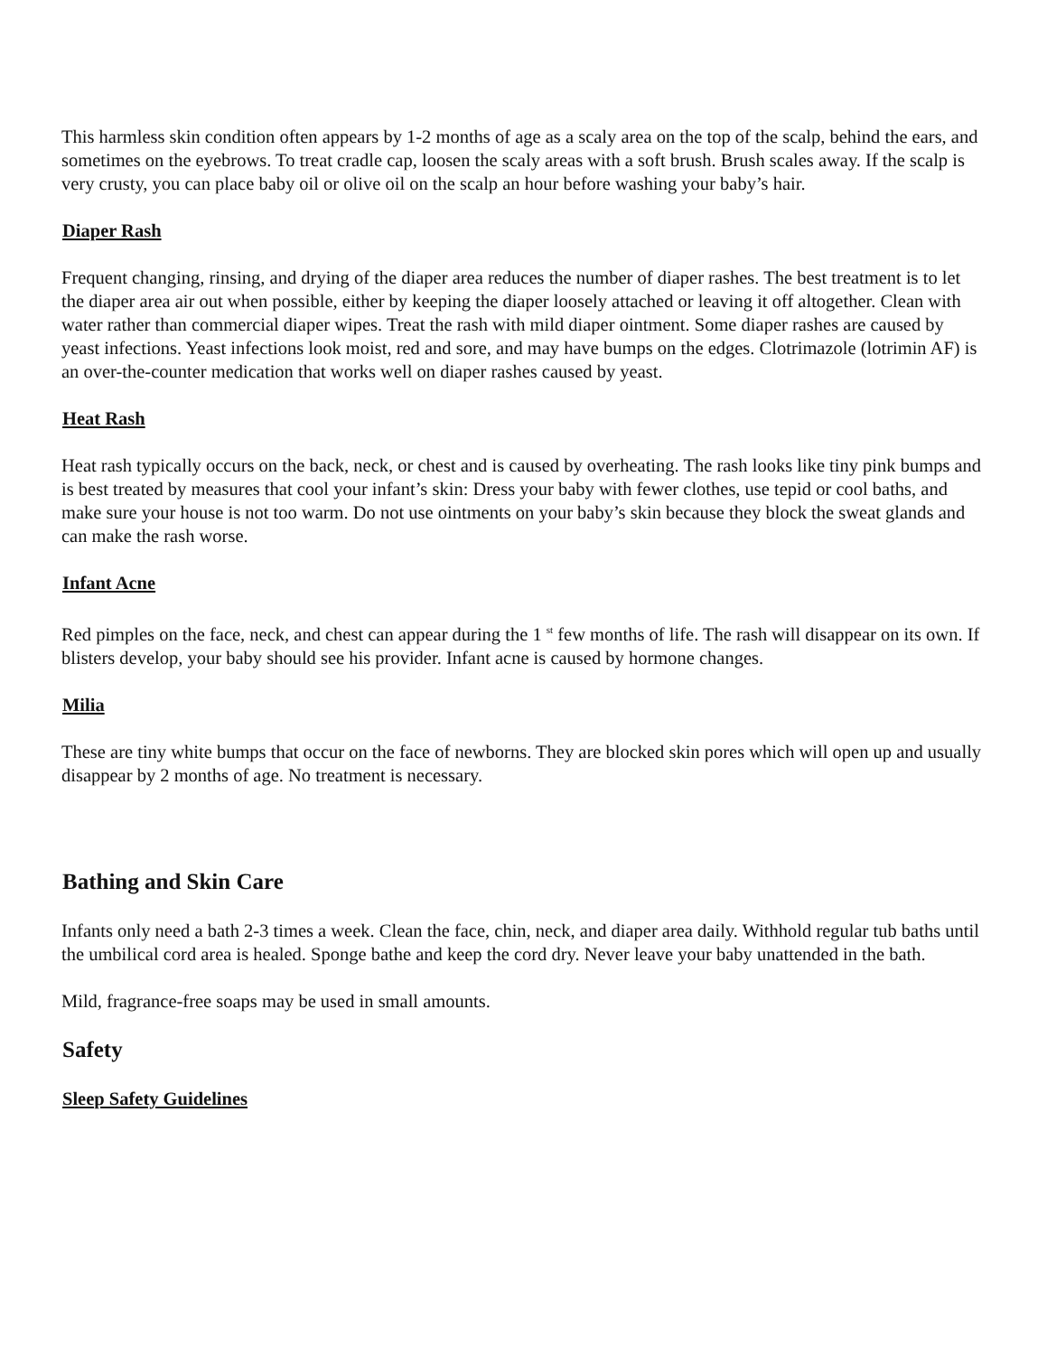This harmless skin condition often appears by 1-2 months of age as a scaly area on the top of the scalp, behind the ears, and sometimes on the eyebrows. To treat cradle cap, loosen the scaly areas with a soft brush. Brush scales away. If the scalp is very crusty, you can place baby oil or olive oil on the scalp an hour before washing your baby’s hair.
Diaper Rash
Frequent changing, rinsing, and drying of the diaper area reduces the number of diaper rashes. The best treatment is to let the diaper area air out when possible, either by keeping the diaper loosely attached or leaving it off altogether. Clean with water rather than commercial diaper wipes. Treat the rash with mild diaper ointment. Some diaper rashes are caused by yeast infections. Yeast infections look moist, red and sore, and may have bumps on the edges. Clotrimazole (lotrimin AF) is an over-the-counter medication that works well on diaper rashes caused by yeast.
Heat Rash
Heat rash typically occurs on the back, neck, or chest and is caused by overheating. The rash looks like tiny pink bumps and is best treated by measures that cool your infant’s skin: Dress your baby with fewer clothes, use tepid or cool baths, and make sure your house is not too warm. Do not use ointments on your baby’s skin because they block the sweat glands and can make the rash worse.
Infant Acne
Red pimples on the face, neck, and chest can appear during the 1 <sup>st</sup> few months of life. The rash will disappear on its own. If blisters develop, your baby should see his provider. Infant acne is caused by hormone changes.
Milia
These are tiny white bumps that occur on the face of newborns. They are blocked skin pores which will open up and usually disappear by 2 months of age. No treatment is necessary.
Bathing and Skin Care
Infants only need a bath 2-3 times a week. Clean the face, chin, neck, and diaper area daily. Withhold regular tub baths until the umbilical cord area is healed. Sponge bathe and keep the cord dry. Never leave your baby unattended in the bath.
Mild, fragrance-free soaps may be used in small amounts.
Safety
Sleep Safety Guidelines